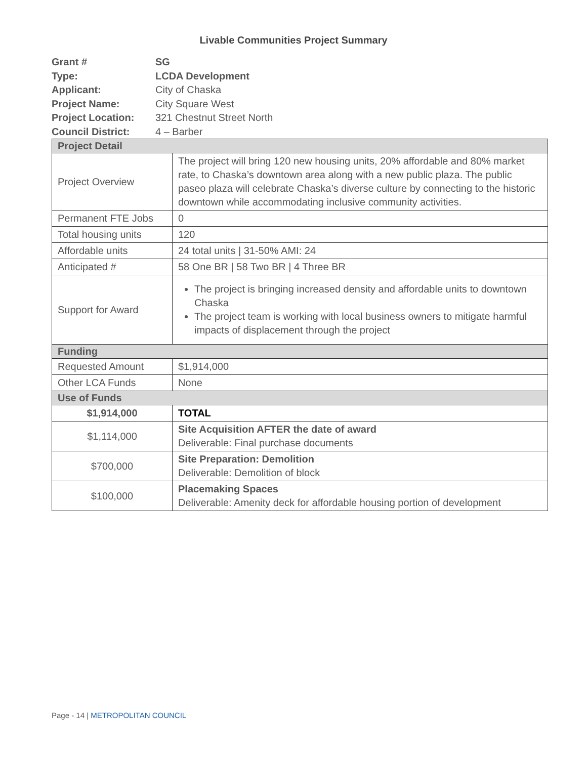Livable Communities Project Summary
| Grant # | SG |
| Type: | LCDA Development |
| Applicant: | City of Chaska |
| Project Name: | City Square West |
| Project Location: | 321 Chestnut Street North |
| Council District: | 4 – Barber |
| Project Detail | |
| Project Overview | The project will bring 120 new housing units, 20% affordable and 80% market rate, to Chaska’s downtown area along with a new public plaza. The public paseo plaza will celebrate Chaska’s diverse culture by connecting to the historic downtown while accommodating inclusive community activities. |
| Permanent FTE Jobs | 0 |
| Total housing units | 120 |
| Affordable units | 24 total units / 31-50% AMI: 24 |
| Anticipated # | 58 One BR / 58 Two BR / 4 Three BR |
| Support for Award | The project is bringing increased density and affordable units to downtown Chaska The project team is working with local business owners to mitigate harmful impacts of displacement through the project |
| Funding | |
| Requested Amount | $1,914,000 |
| Other LCA Funds | None |
| Use of Funds | |
| $1,914,000 | TOTAL |
| $1,114,000 | Site Acquisition AFTER the date of award Deliverable: Final purchase documents |
| $700,000 | Site Preparation: Demolition Deliverable: Demolition of block |
| $100,000 | Placemaking Spaces Deliverable: Amenity deck for affordable housing portion of development |
Page - 14 | METROPOLITAN COUNCIL